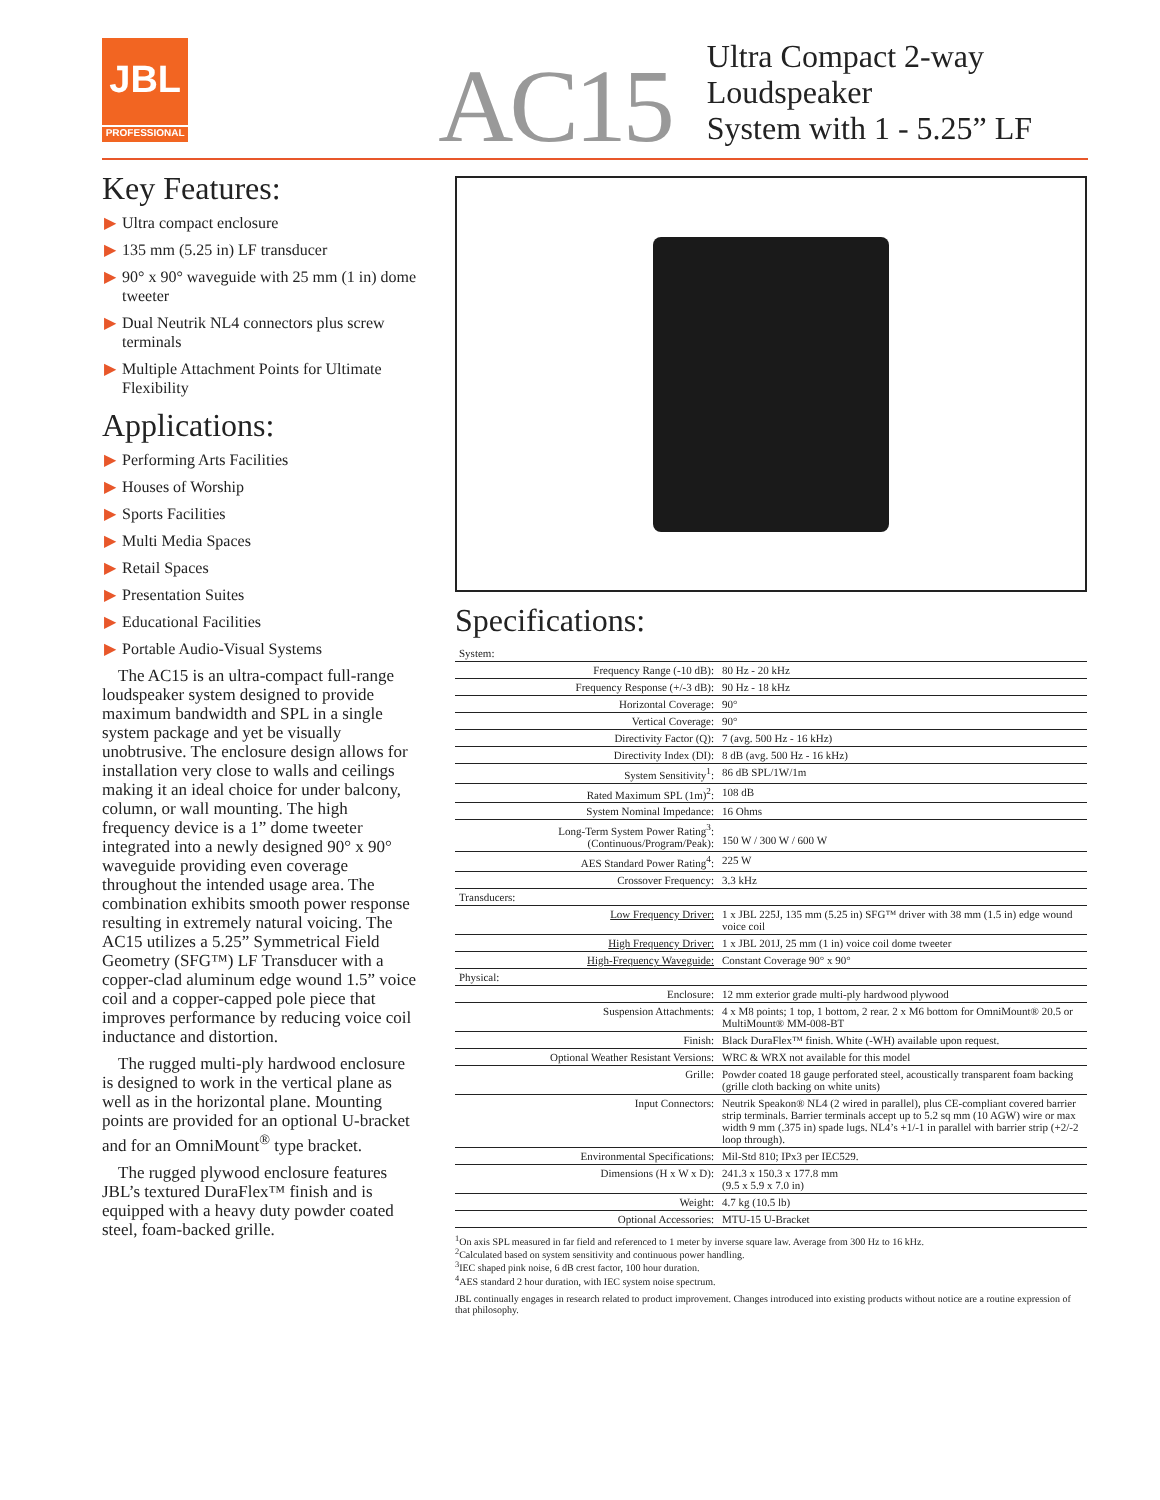JBL
PROFESSIONAL
AC15
Ultra Compact 2-way Loudspeaker
System with 1 - 5.25” LF
Key Features:
▶ Ultra compact enclosure
▶ 135 mm (5.25 in) LF transducer
▶ 90° x 90° waveguide with 25 mm (1 in) dome tweeter
▶ Dual Neutrik NL4 connectors plus screw terminals
▶ Multiple Attachment Points for Ultimate Flexibility
Applications:
▶ Performing Arts Facilities
▶ Houses of Worship
▶ Sports Facilities
▶ Multi Media Spaces
▶ Retail Spaces
▶ Presentation Suites
▶ Educational Facilities
▶ Portable Audio-Visual Systems
The AC15 is an ultra-compact full-range loudspeaker system designed to provide maximum bandwidth and SPL in a single system package and yet be visually unobtrusive. The enclosure design allows for installation very close to walls and ceilings making it an ideal choice for under balcony, column, or wall mounting. The high frequency device is a 1” dome tweeter integrated into a newly designed 90° x 90° waveguide providing even coverage throughout the intended usage area. The combination exhibits smooth power response resulting in extremely natural voicing. The AC15 utilizes a 5.25” Symmetrical Field Geometry (SFG™) LF Transducer with a copper-clad aluminum edge wound 1.5” voice coil and a copper-capped pole piece that improves performance by reducing voice coil inductance and distortion.
The rugged multi-ply hardwood enclosure is designed to work in the vertical plane as well as in the horizontal plane. Mounting points are provided for an optional U-bracket and for an OmniMount<sup>®</sup> type bracket.
The rugged plywood enclosure features JBL’s textured DuraFlex™ finish and is equipped with a heavy duty powder coated steel, foam-backed grille.
Specifications:
| System: | |
| Frequency Range (-10 dB): | 80 Hz - 20 kHz |
| Frequency Response (+/-3 dB): | 90 Hz - 18 kHz |
| Horizontal Coverage: | 90° |
| Vertical Coverage: | 90° |
| Directivity Factor (Q): | 7 (avg. 500 Hz - 16 kHz) |
| Directivity Index (DI): | 8 dB (avg. 500 Hz - 16 kHz) |
| System Sensitivity<sup>1</sup>: | 86 dB SPL/1W/1m |
| Rated Maximum SPL (1m)<sup>2</sup>: | 108 dB |
| System Nominal Impedance: | 16 Ohms |
| Long-Term System Power Rating<sup>3</sup>: (Continuous/Program/Peak): | 150 W / 300 W / 600 W |
| AES Standard Power Rating<sup>4</sup>: | 225 W |
| Crossover Frequency: | 3.3 kHz |
| Transducers: | |
| Low Frequency Driver: | 1 x JBL 225J, 135 mm (5.25 in) SFG™ driver with 38 mm (1.5 in) edge wound voice coil |
| High Frequency Driver: | 1 x JBL 201J, 25 mm (1 in) voice coil dome tweeter |
| High-Frequency Waveguide: | Constant Coverage 90° x 90° |
| Physical: | |
| Enclosure: | 12 mm exterior grade multi-ply hardwood plywood |
| Suspension Attachments: | 4 x M8 points; 1 top, 1 bottom, 2 rear. 2 x M6 bottom for OmniMount® 20.5 or MultiMount® MM-008-BT |
| Finish: | Black DuraFlex™ finish. White (-WH) available upon request. |
| Optional Weather Resistant Versions: | WRC & WRX not available for this model |
| Grille: | Powder coated 18 gauge perforated steel, acoustically transparent foam backing (grille cloth backing on white units) |
| Input Connectors: | Neutrik Speakon® NL4 (2 wired in parallel), plus CE-compliant covered barrier strip terminals. Barrier terminals accept up to 5.2 sq mm (10 AGW) wire or max width 9 mm (.375 in) spade lugs. NL4’s +1/-1 in parallel with barrier strip (+2/-2 loop through). |
| Environmental Specifications: | Mil-Std 810; IPx3 per IEC529. |
| Dimensions (H x W x D): | 241.3 x 150.3 x 177.8 mm (9.5 x 5.9 x 7.0 in) |
| Weight: | 4.7 kg (10.5 lb) |
| Optional Accessories: | MTU-15 U-Bracket |
<sup>1</sup> On axis SPL measured in far field and referenced to 1 meter by inverse square law. Average from 300 Hz to 16 kHz.
<sup>2</sup> Calculated based on system sensitivity and continuous power handling.
<sup>3</sup> IEC shaped pink noise, 6 dB crest factor, 100 hour duration.
<sup>4</sup> AES standard 2 hour duration, with IEC system noise spectrum.
JBL continually engages in research related to product improvement. Changes introduced into existing products without notice are a routine expression of that philosophy.